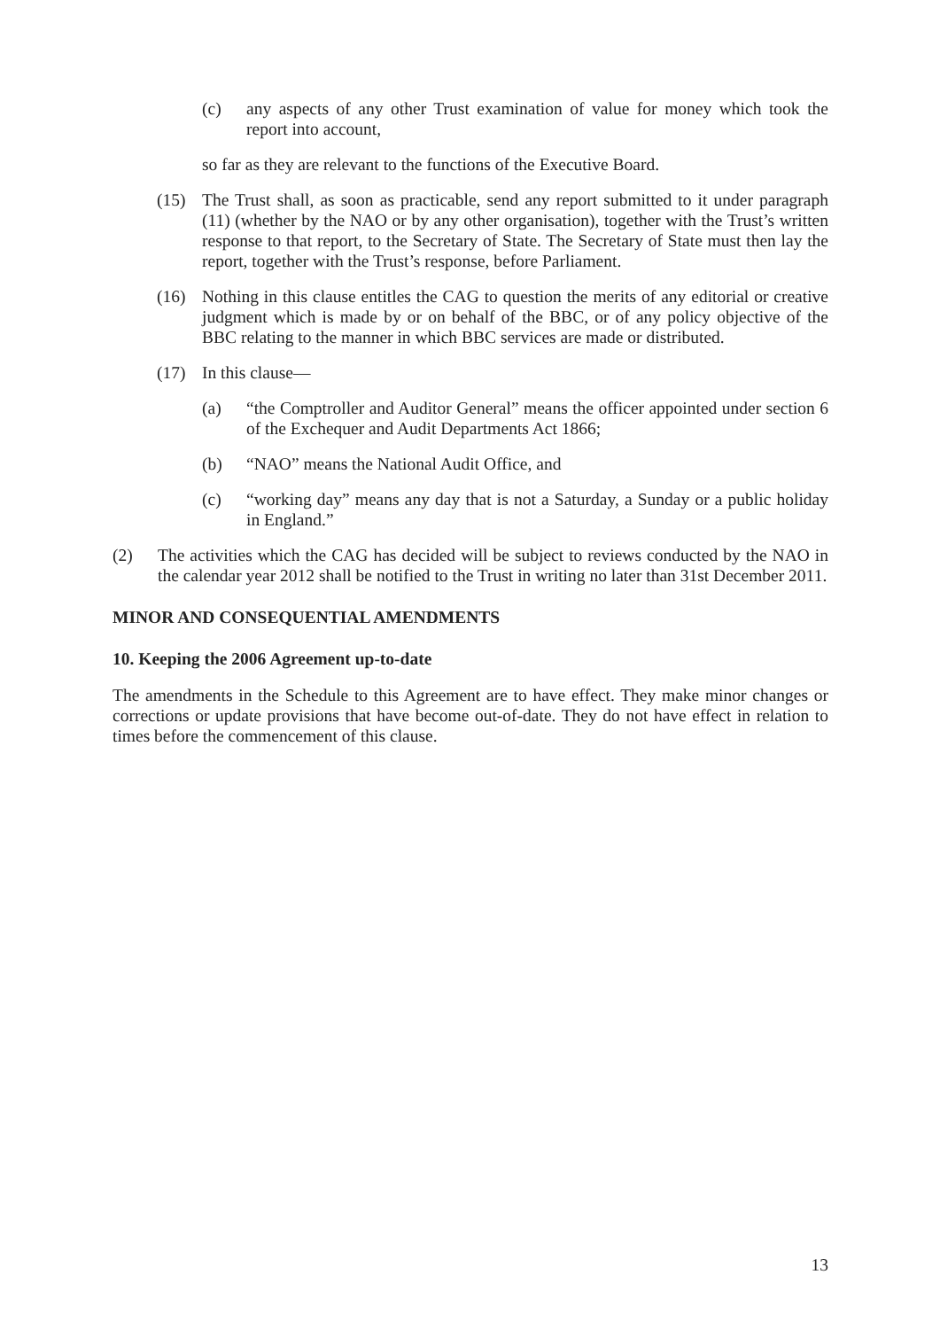(c) any aspects of any other Trust examination of value for money which took the report into account,
so far as they are relevant to the functions of the Executive Board.
(15) The Trust shall, as soon as practicable, send any report submitted to it under paragraph (11) (whether by the NAO or by any other organisation), together with the Trust’s written response to that report, to the Secretary of State. The Secretary of State must then lay the report, together with the Trust’s response, before Parliament.
(16) Nothing in this clause entitles the CAG to question the merits of any editorial or creative judgment which is made by or on behalf of the BBC, or of any policy objective of the BBC relating to the manner in which BBC services are made or distributed.
(17) In this clause—
(a) “the Comptroller and Auditor General” means the officer appointed under section 6 of the Exchequer and Audit Departments Act 1866;
(b) “NAO” means the National Audit Office, and
(c) “working day” means any day that is not a Saturday, a Sunday or a public holiday in England.”
(2) The activities which the CAG has decided will be subject to reviews conducted by the NAO in the calendar year 2012 shall be notified to the Trust in writing no later than 31st December 2011.
MINOR AND CONSEQUENTIAL AMENDMENTS
10. Keeping the 2006 Agreement up-to-date
The amendments in the Schedule to this Agreement are to have effect. They make minor changes or corrections or update provisions that have become out-of-date. They do not have effect in relation to times before the commencement of this clause.
13